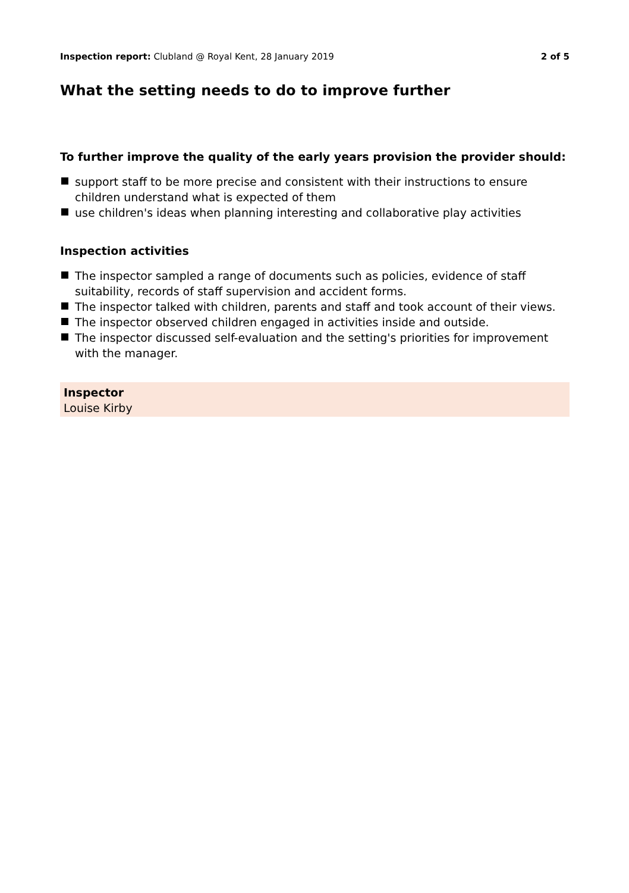Inspection report: Clubland @ Royal Kent, 28 January 2019
2 of 5
What the setting needs to do to improve further
To further improve the quality of the early years provision the provider should:
support staff to be more precise and consistent with their instructions to ensure children understand what is expected of them
use children's ideas when planning interesting and collaborative play activities
Inspection activities
The inspector sampled a range of documents such as policies, evidence of staff suitability, records of staff supervision and accident forms.
The inspector talked with children, parents and staff and took account of their views.
The inspector observed children engaged in activities inside and outside.
The inspector discussed self-evaluation and the setting's priorities for improvement with the manager.
Inspector
Louise Kirby